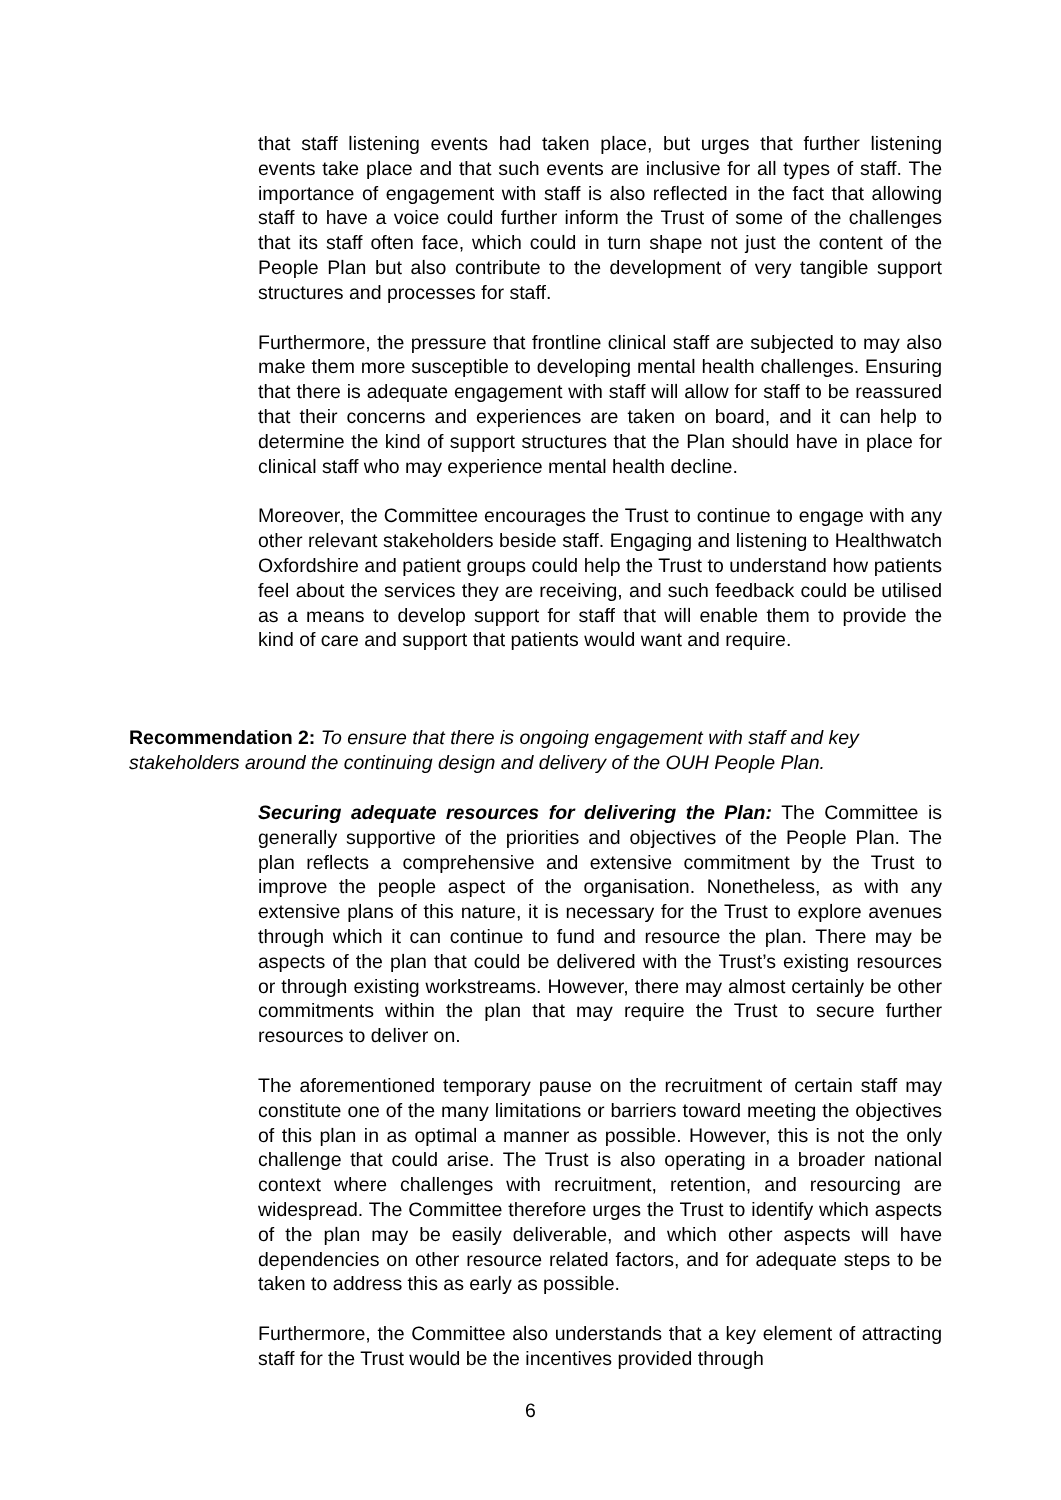that staff listening events had taken place, but urges that further listening events take place and that such events are inclusive for all types of staff. The importance of engagement with staff is also reflected in the fact that allowing staff to have a voice could further inform the Trust of some of the challenges that its staff often face, which could in turn shape not just the content of the People Plan but also contribute to the development of very tangible support structures and processes for staff.
Furthermore, the pressure that frontline clinical staff are subjected to may also make them more susceptible to developing mental health challenges. Ensuring that there is adequate engagement with staff will allow for staff to be reassured that their concerns and experiences are taken on board, and it can help to determine the kind of support structures that the Plan should have in place for clinical staff who may experience mental health decline.
Moreover, the Committee encourages the Trust to continue to engage with any other relevant stakeholders beside staff. Engaging and listening to Healthwatch Oxfordshire and patient groups could help the Trust to understand how patients feel about the services they are receiving, and such feedback could be utilised as a means to develop support for staff that will enable them to provide the kind of care and support that patients would want and require.
Recommendation 2: To ensure that there is ongoing engagement with staff and key stakeholders around the continuing design and delivery of the OUH People Plan.
Securing adequate resources for delivering the Plan: The Committee is generally supportive of the priorities and objectives of the People Plan. The plan reflects a comprehensive and extensive commitment by the Trust to improve the people aspect of the organisation. Nonetheless, as with any extensive plans of this nature, it is necessary for the Trust to explore avenues through which it can continue to fund and resource the plan. There may be aspects of the plan that could be delivered with the Trust’s existing resources or through existing workstreams. However, there may almost certainly be other commitments within the plan that may require the Trust to secure further resources to deliver on.
The aforementioned temporary pause on the recruitment of certain staff may constitute one of the many limitations or barriers toward meeting the objectives of this plan in as optimal a manner as possible. However, this is not the only challenge that could arise. The Trust is also operating in a broader national context where challenges with recruitment, retention, and resourcing are widespread. The Committee therefore urges the Trust to identify which aspects of the plan may be easily deliverable, and which other aspects will have dependencies on other resource related factors, and for adequate steps to be taken to address this as early as possible.
Furthermore, the Committee also understands that a key element of attracting staff for the Trust would be the incentives provided through
6